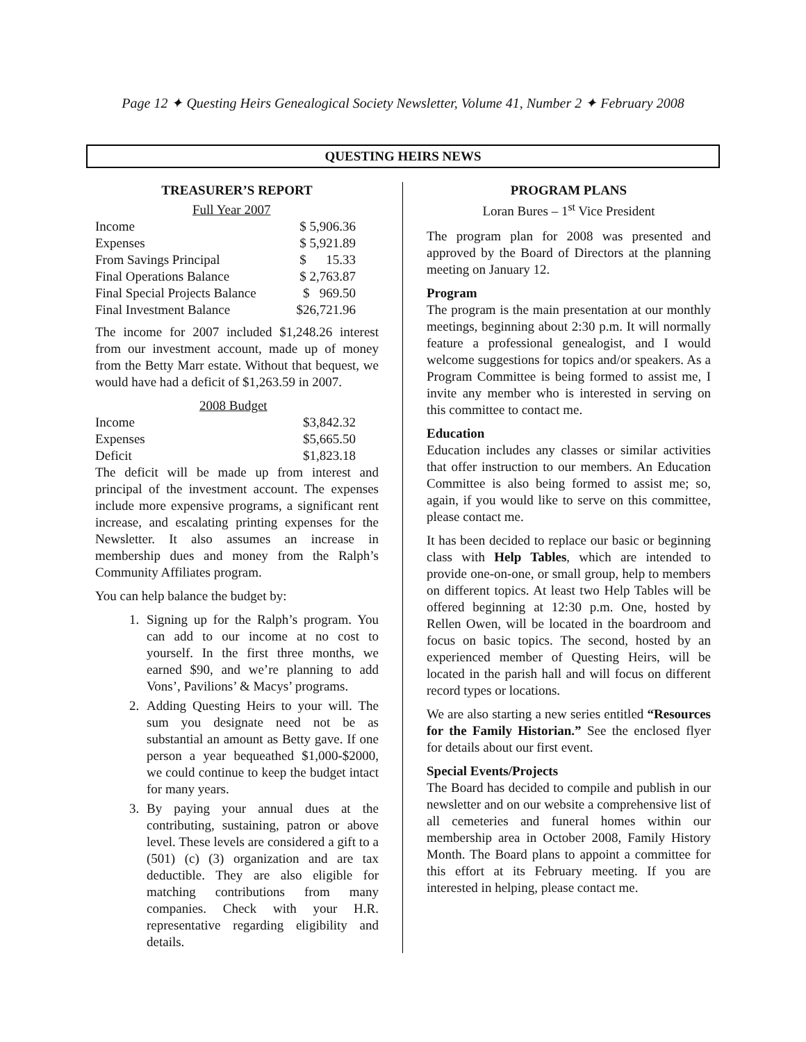Page 12 ✦ Questing Heirs Genealogical Society Newsletter, Volume 41, Number 2 ✦ February 2008
QUESTING HEIRS NEWS
TREASURER’S REPORT
Full Year 2007
| Income | $ 5,906.36 |
| Expenses | $ 5,921.89 |
| From Savings Principal | $ 15.33 |
| Final Operations Balance | $ 2,763.87 |
| Final Special Projects Balance | $ 969.50 |
| Final Investment Balance | $26,721.96 |
The income for 2007 included $1,248.26 interest from our investment account, made up of money from the Betty Marr estate. Without that bequest, we would have had a deficit of $1,263.59 in 2007.
2008 Budget
| Income | $3,842.32 |
| Expenses | $5,665.50 |
| Deficit | $1,823.18 |
The deficit will be made up from interest and principal of the investment account. The expenses include more expensive programs, a significant rent increase, and escalating printing expenses for the Newsletter. It also assumes an increase in membership dues and money from the Ralph’s Community Affiliates program.
You can help balance the budget by:
1. Signing up for the Ralph’s program. You can add to our income at no cost to yourself. In the first three months, we earned $90, and we’re planning to add Vons’, Pavilions’ & Macys’ programs.
2. Adding Questing Heirs to your will. The sum you designate need not be as substantial an amount as Betty gave. If one person a year bequeathed $1,000-$2000, we could continue to keep the budget intact for many years.
3. By paying your annual dues at the contributing, sustaining, patron or above level. These levels are considered a gift to a (501) (c) (3) organization and are tax deductible. They are also eligible for matching contributions from many companies. Check with your H.R. representative regarding eligibility and details.
PROGRAM PLANS
Loran Bures – 1<sup>st</sup> Vice President
The program plan for 2008 was presented and approved by the Board of Directors at the planning meeting on January 12.
Program
The program is the main presentation at our monthly meetings, beginning about 2:30 p.m. It will normally feature a professional genealogist, and I would welcome suggestions for topics and/or speakers. As a Program Committee is being formed to assist me, I invite any member who is interested in serving on this committee to contact me.
Education
Education includes any classes or similar activities that offer instruction to our members. An Education Committee is also being formed to assist me; so, again, if you would like to serve on this committee, please contact me.
It has been decided to replace our basic or beginning class with Help Tables, which are intended to provide one-on-one, or small group, help to members on different topics. At least two Help Tables will be offered beginning at 12:30 p.m. One, hosted by Rellen Owen, will be located in the boardroom and focus on basic topics. The second, hosted by an experienced member of Questing Heirs, will be located in the parish hall and will focus on different record types or locations.
We are also starting a new series entitled “Resources for the Family Historian.” See the enclosed flyer for details about our first event.
Special Events/Projects
The Board has decided to compile and publish in our newsletter and on our website a comprehensive list of all cemeteries and funeral homes within our membership area in October 2008, Family History Month. The Board plans to appoint a committee for this effort at its February meeting. If you are interested in helping, please contact me.